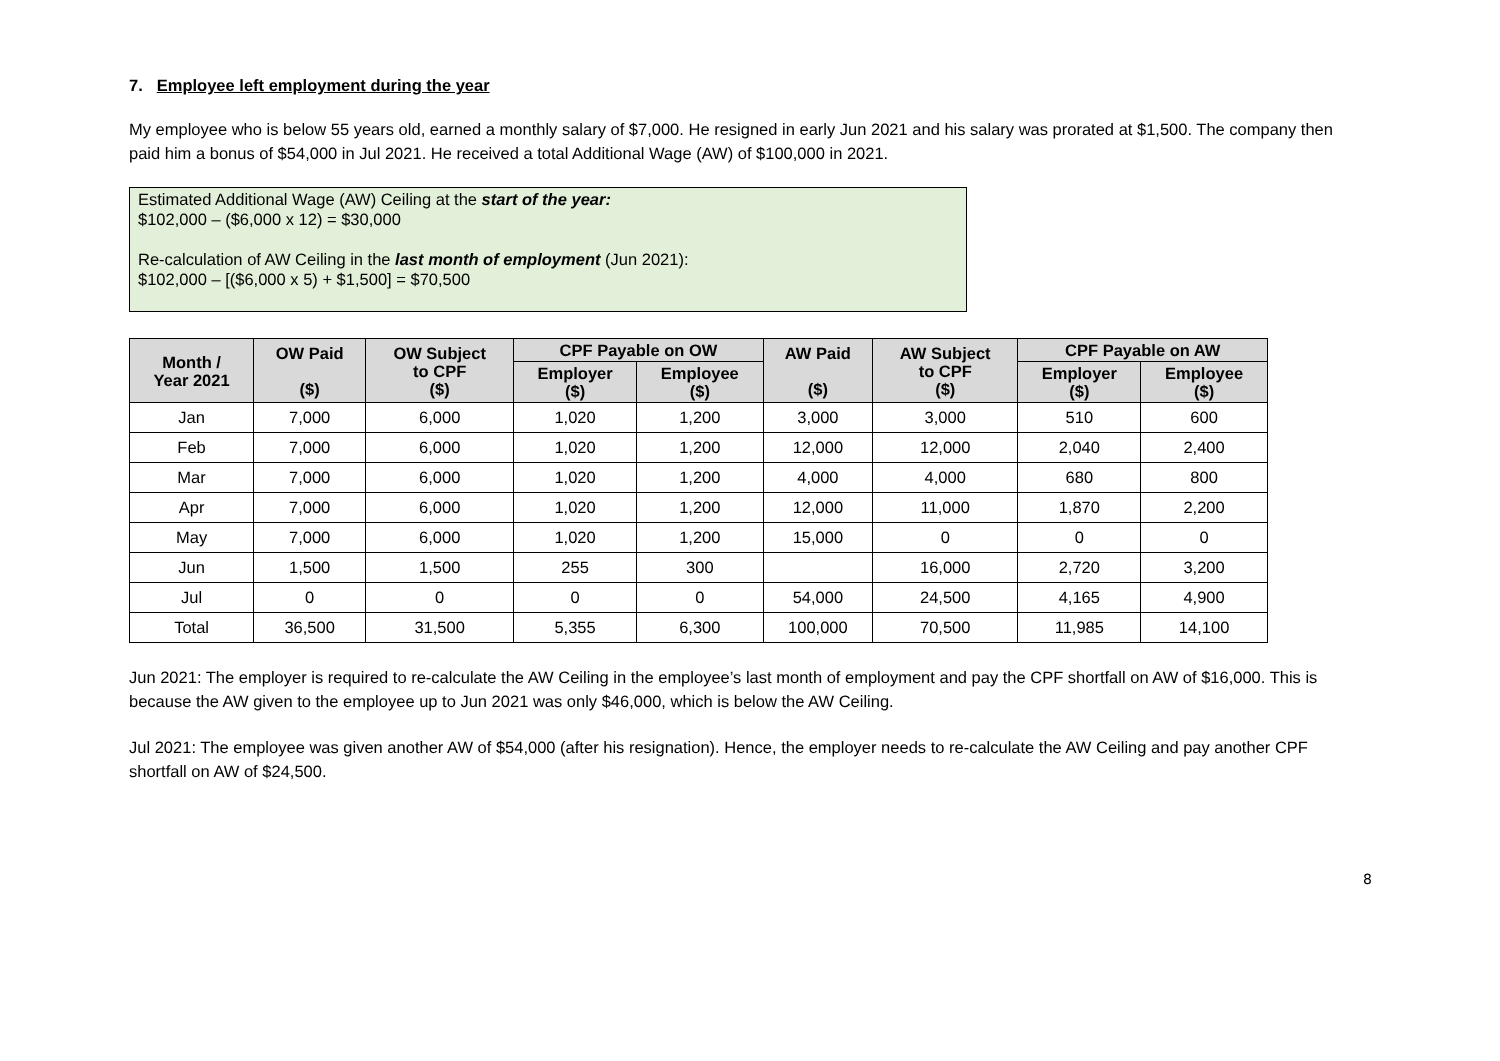7. Employee left employment during the year
My employee who is below 55 years old, earned a monthly salary of $7,000. He resigned in early Jun 2021 and his salary was prorated at $1,500. The company then paid him a bonus of $54,000 in Jul 2021. He received a total Additional Wage (AW) of $100,000 in 2021.
Estimated Additional Wage (AW) Ceiling at the start of the year:
$102,000 – ($6,000 x 12) = $30,000
Re-calculation of AW Ceiling in the last month of employment (Jun 2021):
$102,000 – [($6,000 x 5) + $1,500] = $70,500
| Month / Year 2021 | OW Paid ($) | OW Subject to CPF ($) | CPF Payable on OW | | AW Paid ($) | AW Subject to CPF ($) | CPF Payable on AW | |
| --- | --- | --- | --- | --- | --- | --- | --- | --- |
| | | | Employer ($) | Employee ($) | | | Employer ($) | Employee ($) |
| Jan | 7,000 | 6,000 | 1,020 | 1,200 | 3,000 | 3,000 | 510 | 600 |
| Feb | 7,000 | 6,000 | 1,020 | 1,200 | 12,000 | 12,000 | 2,040 | 2,400 |
| Mar | 7,000 | 6,000 | 1,020 | 1,200 | 4,000 | 4,000 | 680 | 800 |
| Apr | 7,000 | 6,000 | 1,020 | 1,200 | 12,000 | 11,000 | 1,870 | 2,200 |
| May | 7,000 | 6,000 | 1,020 | 1,200 | 15,000 | 0 | 0 | 0 |
| Jun | 1,500 | 1,500 | 255 | 300 | | 16,000 | 2,720 | 3,200 |
| Jul | 0 | 0 | 0 | 0 | 54,000 | 24,500 | 4,165 | 4,900 |
| Total | 36,500 | 31,500 | 5,355 | 6,300 | 100,000 | 70,500 | 11,985 | 14,100 |
Jun 2021: The employer is required to re-calculate the AW Ceiling in the employee’s last month of employment and pay the CPF shortfall on AW of $16,000. This is because the AW given to the employee up to Jun 2021 was only $46,000, which is below the AW Ceiling.
Jul 2021: The employee was given another AW of $54,000 (after his resignation). Hence, the employer needs to re-calculate the AW Ceiling and pay another CPF shortfall on AW of $24,500.
8